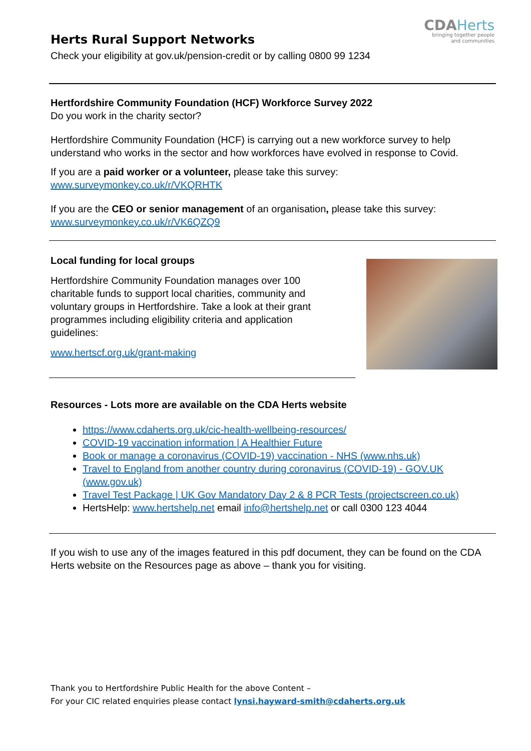Herts Rural Support Networks
CDAHerts
bringing together people
and communities
Check your eligibility at gov.uk/pension-credit or by calling 0800 99 1234
Hertfordshire Community Foundation (HCF) Workforce Survey 2022
Do you work in the charity sector?
Hertfordshire Community Foundation (HCF) is carrying out a new workforce survey to help understand who works in the sector and how workforces have evolved in response to Covid.
If you are a paid worker or a volunteer, please take this survey:
www.surveymonkey.co.uk/r/VKQRHTK
If you are the CEO or senior management of an organisation, please take this survey:
www.surveymonkey.co.uk/r/VK6QZQ9
Local funding for local groups
Hertfordshire Community Foundation manages over 100 charitable funds to support local charities, community and voluntary groups in Hertfordshire. Take a look at their grant programmes including eligibility criteria and application guidelines:
www.hertscf.org.uk/grant-making
Resources - Lots more are available on the CDA Herts website
https://www.cdaherts.org.uk/cic-health-wellbeing-resources/
COVID-19 vaccination information | A Healthier Future
Book or manage a coronavirus (COVID-19) vaccination - NHS (www.nhs.uk)
Travel to England from another country during coronavirus (COVID-19) - GOV.UK (www.gov.uk)
Travel Test Package | UK Gov Mandatory Day 2 & 8 PCR Tests (projectscreen.co.uk)
HertsHelp: www.hertshelp.net email info@hertshelp.net or call 0300 123 4044
If you wish to use any of the images featured in this pdf document, they can be found on the CDA Herts website on the Resources page as above – thank you for visiting.
Thank you to Hertfordshire Public Health for the above Content –
For your CIC related enquiries please contact lynsi.hayward-smith@cdaherts.org.uk